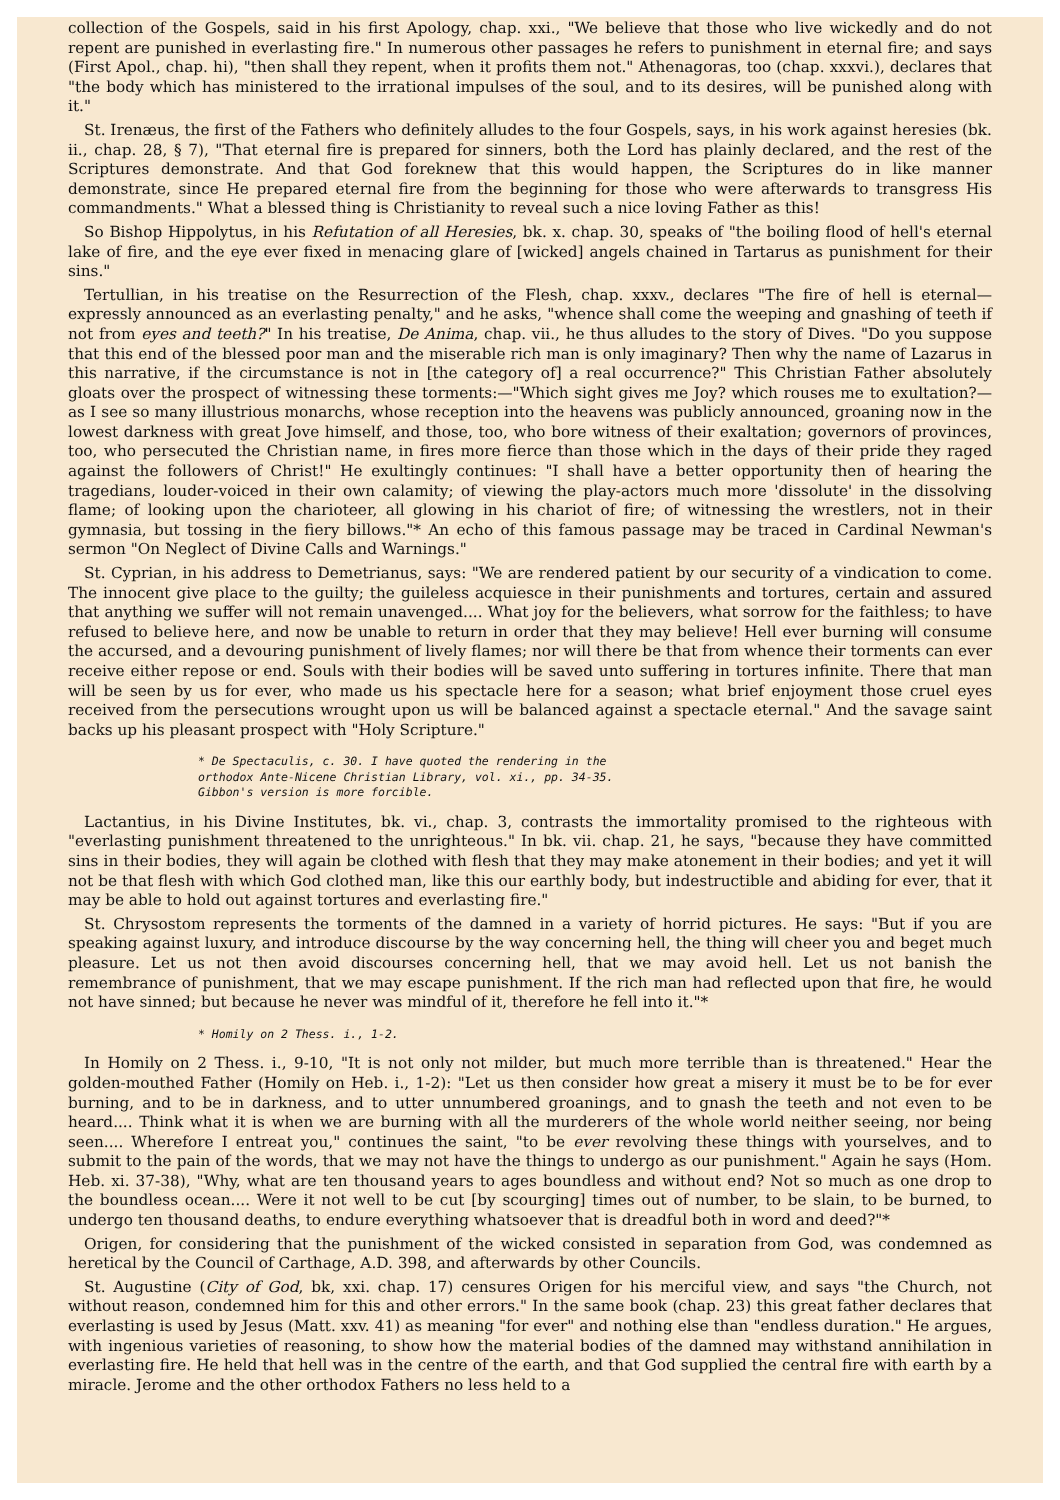collection of the Gospels, said in his first Apology, chap. xxi., "We believe that those who live wickedly and do not repent are punished in everlasting fire." In numerous other passages he refers to punishment in eternal fire; and says (First Apol., chap. hi), "then shall they repent, when it profits them not." Athenagoras, too (chap. xxxvi.), declares that "the body which has ministered to the irrational impulses of the soul, and to its desires, will be punished along with it."
St. Irenæus, the first of the Fathers who definitely alludes to the four Gospels, says, in his work against heresies (bk. ii., chap. 28, § 7), "That eternal fire is prepared for sinners, both the Lord has plainly declared, and the rest of the Scriptures demonstrate. And that God foreknew that this would happen, the Scriptures do in like manner demonstrate, since He prepared eternal fire from the beginning for those who were afterwards to transgress His commandments." What a blessed thing is Christianity to reveal such a nice loving Father as this!
So Bishop Hippolytus, in his Refutation of all Heresies, bk. x. chap. 30, speaks of "the boiling flood of hell's eternal lake of fire, and the eye ever fixed in menacing glare of [wicked] angels chained in Tartarus as punishment for their sins."
Tertullian, in his treatise on the Resurrection of the Flesh, chap. xxxv., declares "The fire of hell is eternal—expressly announced as an everlasting penalty," and he asks, "whence shall come the weeping and gnashing of teeth if not from eyes and teeth?" In his treatise, De Anima, chap. vii., he thus alludes to the story of Dives. "Do you suppose that this end of the blessed poor man and the miserable rich man is only imaginary? Then why the name of Lazarus in this narrative, if the circumstance is not in [the category of] a real occurrence?" This Christian Father absolutely gloats over the prospect of witnessing these torments:—"Which sight gives me Joy? which rouses me to exultation?—as I see so many illustrious monarchs, whose reception into the heavens was publicly announced, groaning now in the lowest darkness with great Jove himself, and those, too, who bore witness of their exaltation; governors of provinces, too, who persecuted the Christian name, in fires more fierce than those which in the days of their pride they raged against the followers of Christ!" He exultingly continues: "I shall have a better opportunity then of hearing the tragedians, louder-voiced in their own calamity; of viewing the play-actors much more 'dissolute' in the dissolving flame; of looking upon the charioteer, all glowing in his chariot of fire; of witnessing the wrestlers, not in their gymnasia, but tossing in the fiery billows."* An echo of this famous passage may be traced in Cardinal Newman's sermon "On Neglect of Divine Calls and Warnings."
St. Cyprian, in his address to Demetrianus, says: "We are rendered patient by our security of a vindication to come. The innocent give place to the guilty; the guileless acquiesce in their punishments and tortures, certain and assured that anything we suffer will not remain unavenged.... What joy for the believers, what sorrow for the faithless; to have refused to believe here, and now be unable to return in order that they may believe! Hell ever burning will consume the accursed, and a devouring punishment of lively flames; nor will there be that from whence their torments can ever receive either repose or end. Souls with their bodies will be saved unto suffering in tortures infinite. There that man will be seen by us for ever, who made us his spectacle here for a season; what brief enjoyment those cruel eyes received from the persecutions wrought upon us will be balanced against a spectacle eternal." And the savage saint backs up his pleasant prospect with "Holy Scripture."
* De Spectaculis, c. 30. I have quoted the rendering in the
orthodox Ante-Nicene Christian Library, vol. xi., pp. 34-35.
Gibbon's version is more forcible.
Lactantius, in his Divine Institutes, bk. vi., chap. 3, contrasts the immortality promised to the righteous with "everlasting punishment threatened to the unrighteous." In bk. vii. chap. 21, he says, "because they have committed sins in their bodies, they will again be clothed with flesh that they may make atonement in their bodies; and yet it will not be that flesh with which God clothed man, like this our earthly body, but indestructible and abiding for ever, that it may be able to hold out against tortures and everlasting fire."
St. Chrysostom represents the torments of the damned in a variety of horrid pictures. He says: "But if you are speaking against luxury, and introduce discourse by the way concerning hell, the thing will cheer you and beget much pleasure. Let us not then avoid discourses concerning hell, that we may avoid hell. Let us not banish the remembrance of punishment, that we may escape punishment. If the rich man had reflected upon that fire, he would not have sinned; but because he never was mindful of it, therefore he fell into it."*
* Homily on 2 Thess. i., 1-2.
In Homily on 2 Thess. i., 9-10, "It is not only not milder, but much more terrible than is threatened." Hear the golden-mouthed Father (Homily on Heb. i., 1-2): "Let us then consider how great a misery it must be to be for ever burning, and to be in darkness, and to utter unnumbered groanings, and to gnash the teeth and not even to be heard.... Think what it is when we are burning with all the murderers of the whole world neither seeing, nor being seen.... Wherefore I entreat you," continues the saint, "to be ever revolving these things with yourselves, and to submit to the pain of the words, that we may not have the things to undergo as our punishment." Again he says (Hom. Heb. xi. 37-38), "Why, what are ten thousand years to ages boundless and without end? Not so much as one drop to the boundless ocean.... Were it not well to be cut [by scourging] times out of number, to be slain, to be burned, to undergo ten thousand deaths, to endure everything whatsoever that is dreadful both in word and deed?"*
Origen, for considering that the punishment of the wicked consisted in separation from God, was condemned as heretical by the Council of Carthage, A.D. 398, and afterwards by other Councils.
St. Augustine (City of God, bk, xxi. chap. 17) censures Origen for his merciful view, and says "the Church, not without reason, condemned him for this and other errors." In the same book (chap. 23) this great father declares that everlasting is used by Jesus (Matt. xxv. 41) as meaning "for ever" and nothing else than "endless duration." He argues, with ingenious varieties of reasoning, to show how the material bodies of the damned may withstand annihilation in everlasting fire. He held that hell was in the centre of the earth, and that God supplied the central fire with earth by a miracle. Jerome and the other orthodox Fathers no less held to a